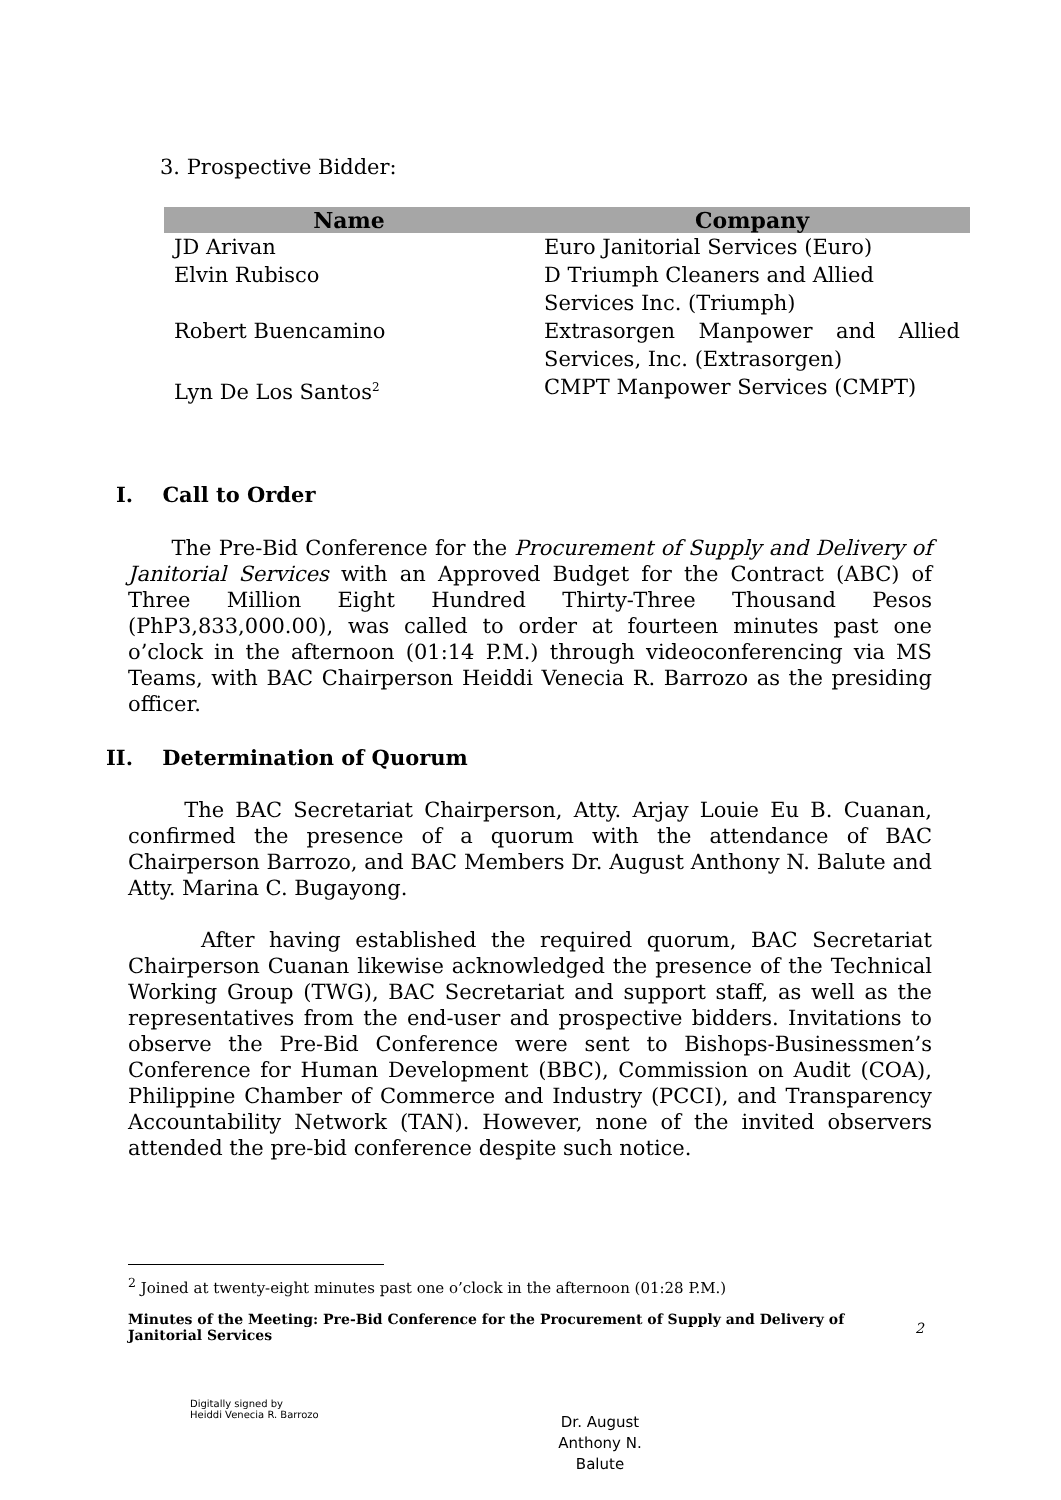3. Prospective Bidder:
| Name | Company |
| --- | --- |
| JD Arivan | Euro Janitorial Services (Euro) |
| Elvin Rubisco | D Triumph Cleaners and Allied Services Inc. (Triumph) |
| Robert Buencamino | Extrasorgen Manpower and Allied Services, Inc. (Extrasorgen) |
| Lyn De Los Santos<sup>2</sup> | CMPT Manpower Services (CMPT) |
I. Call to Order
The Pre-Bid Conference for the Procurement of Supply and Delivery of Janitorial Services with an Approved Budget for the Contract (ABC) of Three Million Eight Hundred Thirty-Three Thousand Pesos (PhP3,833,000.00), was called to order at fourteen minutes past one o’clock in the afternoon (01:14 P.M.) through videoconferencing via MS Teams, with BAC Chairperson Heiddi Venecia R. Barrozo as the presiding officer.
II. Determination of Quorum
The BAC Secretariat Chairperson, Atty. Arjay Louie Eu B. Cuanan, confirmed the presence of a quorum with the attendance of BAC Chairperson Barrozo, and BAC Members Dr. August Anthony N. Balute and Atty. Marina C. Bugayong.
After having established the required quorum, BAC Secretariat Chairperson Cuanan likewise acknowledged the presence of the Technical Working Group (TWG), BAC Secretariat and support staff, as well as the representatives from the end-user and prospective bidders. Invitations to observe the Pre-Bid Conference were sent to Bishops-Businessmen’s Conference for Human Development (BBC), Commission on Audit (COA), Philippine Chamber of Commerce and Industry (PCCI), and Transparency Accountability Network (TAN). However, none of the invited observers attended the pre-bid conference despite such notice.
<sup>2</sup> Joined at twenty-eight minutes past one o’clock in the afternoon (01:28 P.M.)
Minutes of the Meeting: Pre-Bid Conference for the Procurement of Supply and Delivery of Janitorial Services
2
Digitally signed by
Heiddi Venecia R. Barrozo
Dr. August
Anthony N.
Balute